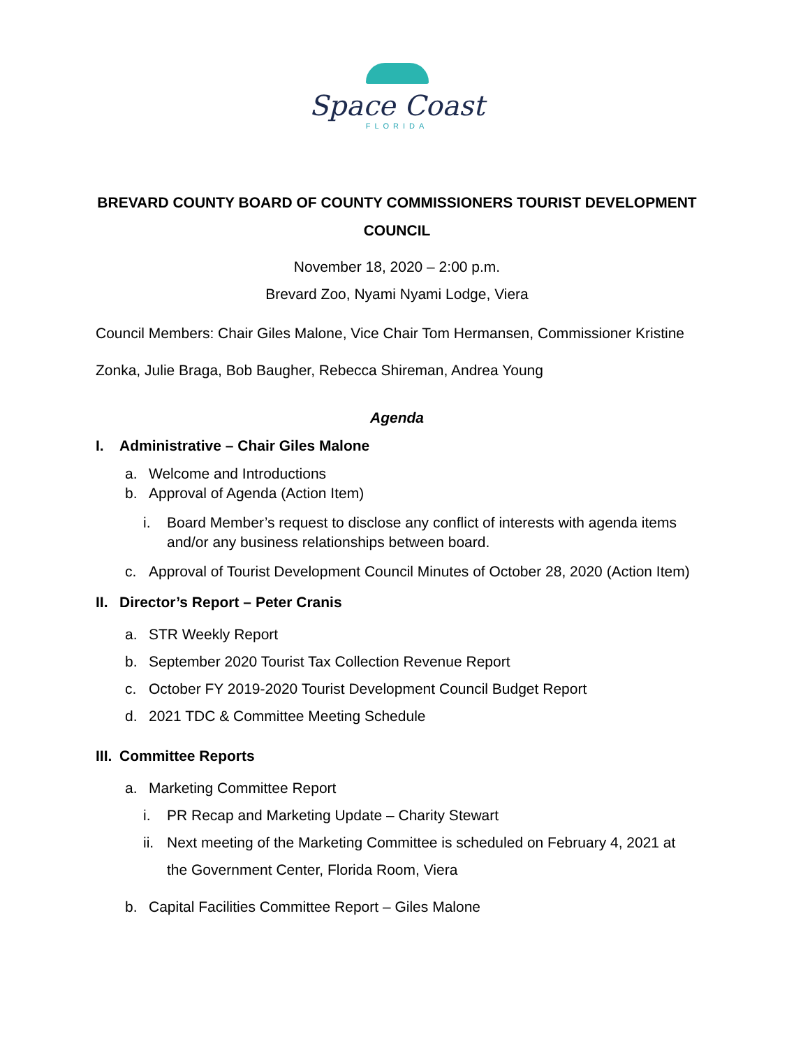Space Coast
FLORIDA
BREVARD COUNTY BOARD OF COUNTY COMMISSIONERS TOURIST DEVELOPMENT COUNCIL
November 18, 2020 – 2:00 p.m.
Brevard Zoo, Nyami Nyami Lodge, Viera
Council Members: Chair Giles Malone, Vice Chair Tom Hermansen, Commissioner Kristine Zonka, Julie Braga, Bob Baugher, Rebecca Shireman, Andrea Young
Agenda
I. Administrative – Chair Giles Malone
a. Welcome and Introductions
b. Approval of Agenda (Action Item)
i. Board Member’s request to disclose any conflict of interests with agenda items and/or any business relationships between board.
c. Approval of Tourist Development Council Minutes of October 28, 2020 (Action Item)
II. Director’s Report – Peter Cranis
a. STR Weekly Report
b. September 2020 Tourist Tax Collection Revenue Report
c. October FY 2019-2020 Tourist Development Council Budget Report
d. 2021 TDC & Committee Meeting Schedule
III. Committee Reports
a. Marketing Committee Report
i. PR Recap and Marketing Update – Charity Stewart
ii. Next meeting of the Marketing Committee is scheduled on February 4, 2021 at the Government Center, Florida Room, Viera
b. Capital Facilities Committee Report – Giles Malone